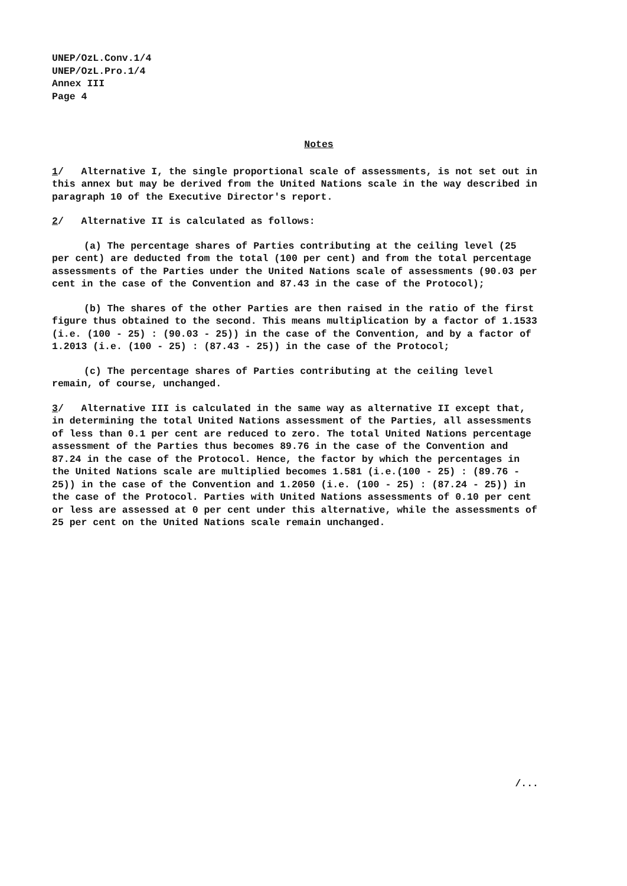UNEP/OzL.Conv.1/4
UNEP/OzL.Pro.1/4
Annex III
Page 4
Notes
1/ Alternative I, the single proportional scale of assessments, is not set out in this annex but may be derived from the United Nations scale in the way described in paragraph 10 of the Executive Director's report.
2/ Alternative II is calculated as follows:
(a) The percentage shares of Parties contributing at the ceiling level (25 per cent) are deducted from the total (100 per cent) and from the total percentage assessments of the Parties under the United Nations scale of assessments (90.03 per cent in the case of the Convention and 87.43 in the case of the Protocol);
(b) The shares of the other Parties are then raised in the ratio of the first figure thus obtained to the second. This means multiplication by a factor of 1.1533 (i.e. (100 - 25) : (90.03 - 25)) in the case of the Convention, and by a factor of 1.2013 (i.e. (100 - 25) : (87.43 - 25)) in the case of the Protocol;
(c) The percentage shares of Parties contributing at the ceiling level remain, of course, unchanged.
3/ Alternative III is calculated in the same way as alternative II except that, in determining the total United Nations assessment of the Parties, all assessments of less than 0.1 per cent are reduced to zero. The total United Nations percentage assessment of the Parties thus becomes 89.76 in the case of the Convention and 87.24 in the case of the Protocol. Hence, the factor by which the percentages in the United Nations scale are multiplied becomes 1.581 (i.e.(100 - 25) : (89.76 - 25)) in the case of the Convention and 1.2050 (i.e. (100 - 25) : (87.24 - 25)) in the case of the Protocol. Parties with United Nations assessments of 0.10 per cent or less are assessed at 0 per cent under this alternative, while the assessments of 25 per cent on the United Nations scale remain unchanged.
/...